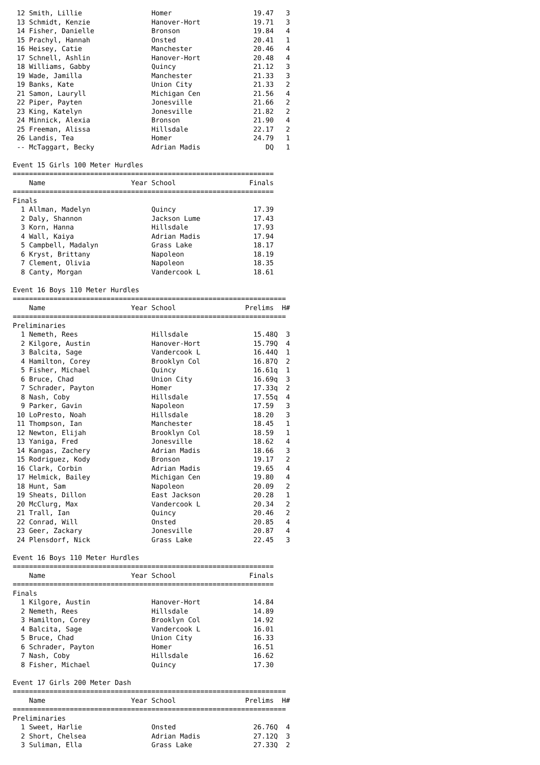| 12 | Smith, Lillie | | Homer | 19.47 | | 3 |
| 13 | Schmidt, Kenzie | | Hanover-Hort | 19.71 | | 3 |
| 14 | Fisher, Danielle | | Bronson | 19.84 | | 4 |
| 15 | Prachyl, Hannah | | Onsted | 20.41 | | 1 |
| 16 | Heisey, Catie | | Manchester | 20.46 | | 4 |
| 17 | Schnell, Ashlin | | Hanover-Hort | 20.48 | | 4 |
| 18 | Williams, Gabby | | Quincy | 21.12 | | 3 |
| 19 | Wade, Jamilla | | Manchester | 21.33 | | 3 |
| 19 | Banks, Kate | | Union City | 21.33 | | 2 |
| 21 | Samon, Lauryll | | Michigan Cen | 21.56 | | 4 |
| 22 | Piper, Payten | | Jonesville | 21.66 | | 2 |
| 23 | King, Katelyn | | Jonesville | 21.82 | | 2 |
| 24 | Minnick, Alexia | | Bronson | 21.90 | | 4 |
| 25 | Freeman, Alissa | | Hillsdale | 22.17 | | 2 |
| 26 | Landis, Tea | | Homer | 24.79 | | 1 |
| -- | McTaggart, Becky | | Adrian Madis | DQ | | 1 |
Event 15 Girls 100 Meter Hurdles
================================================================
| | Name | Year | School | Finals | | |
| --- | --- | --- | --- | --- | --- | --- |
================================================================
Finals
| 1 | Allman, Madelyn | | Quincy | 17.39 | | |
| 2 | Daly, Shannon | | Jackson Lume | 17.43 | | |
| 3 | Korn, Hanna | | Hillsdale | 17.93 | | |
| 4 | Wall, Kaiya | | Adrian Madis | 17.94 | | |
| 5 | Campbell, Madalyn | | Grass Lake | 18.17 | | |
| 6 | Kryst, Brittany | | Napoleon | 18.19 | | |
| 7 | Clement, Olivia | | Napoleon | 18.35 | | |
| 8 | Canty, Morgan | | Vandercook L | 18.61 | | |
Event 16 Boys 110 Meter Hurdles
===================================================================
| | Name | Year | School | Prelims | | H# |
| --- | --- | --- | --- | --- | --- | --- |
===================================================================
Preliminaries
| 1 | Nemeth, Rees | | Hillsdale | 15.48 | Q | 3 |
| 2 | Kilgore, Austin | | Hanover-Hort | 15.79 | Q | 4 |
| 3 | Balcita, Sage | | Vandercook L | 16.44 | Q | 1 |
| 4 | Hamilton, Corey | | Brooklyn Col | 16.87 | Q | 2 |
| 5 | Fisher, Michael | | Quincy | 16.61 | q | 1 |
| 6 | Bruce, Chad | | Union City | 16.69 | q | 3 |
| 7 | Schrader, Payton | | Homer | 17.33 | q | 2 |
| 8 | Nash, Coby | | Hillsdale | 17.55 | q | 4 |
| 9 | Parker, Gavin | | Napoleon | 17.59 | | 3 |
| 10 | LoPresto, Noah | | Hillsdale | 18.20 | | 3 |
| 11 | Thompson, Ian | | Manchester | 18.45 | | 1 |
| 12 | Newton, Elijah | | Brooklyn Col | 18.59 | | 1 |
| 13 | Yaniga, Fred | | Jonesville | 18.62 | | 4 |
| 14 | Kangas, Zachery | | Adrian Madis | 18.66 | | 3 |
| 15 | Rodriguez, Kody | | Bronson | 19.17 | | 2 |
| 16 | Clark, Corbin | | Adrian Madis | 19.65 | | 4 |
| 17 | Helmick, Bailey | | Michigan Cen | 19.80 | | 4 |
| 18 | Hunt, Sam | | Napoleon | 20.09 | | 2 |
| 19 | Sheats, Dillon | | East Jackson | 20.28 | | 1 |
| 20 | McClurg, Max | | Vandercook L | 20.34 | | 2 |
| 21 | Trall, Ian | | Quincy | 20.46 | | 2 |
| 22 | Conrad, Will | | Onsted | 20.85 | | 4 |
| 23 | Geer, Zackary | | Jonesville | 20.87 | | 4 |
| 24 | Plensdorf, Nick | | Grass Lake | 22.45 | | 3 |
Event 16 Boys 110 Meter Hurdles
================================================================
| | Name | Year | School | Finals | | |
| --- | --- | --- | --- | --- | --- | --- |
================================================================
Finals
| 1 | Kilgore, Austin | | Hanover-Hort | 14.84 | | |
| 2 | Nemeth, Rees | | Hillsdale | 14.89 | | |
| 3 | Hamilton, Corey | | Brooklyn Col | 14.92 | | |
| 4 | Balcita, Sage | | Vandercook L | 16.01 | | |
| 5 | Bruce, Chad | | Union City | 16.33 | | |
| 6 | Schrader, Payton | | Homer | 16.51 | | |
| 7 | Nash, Coby | | Hillsdale | 16.62 | | |
| 8 | Fisher, Michael | | Quincy | 17.30 | | |
Event 17 Girls 200 Meter Dash
===================================================================
| | Name | Year | School | Prelims | | H# |
| --- | --- | --- | --- | --- | --- | --- |
===================================================================
Preliminaries
| 1 | Sweet, Harlie | | Onsted | 26.76 | Q | 4 |
| 2 | Short, Chelsea | | Adrian Madis | 27.12 | Q | 3 |
| 3 | Suliman, Ella | | Grass Lake | 27.33 | Q | 2 |